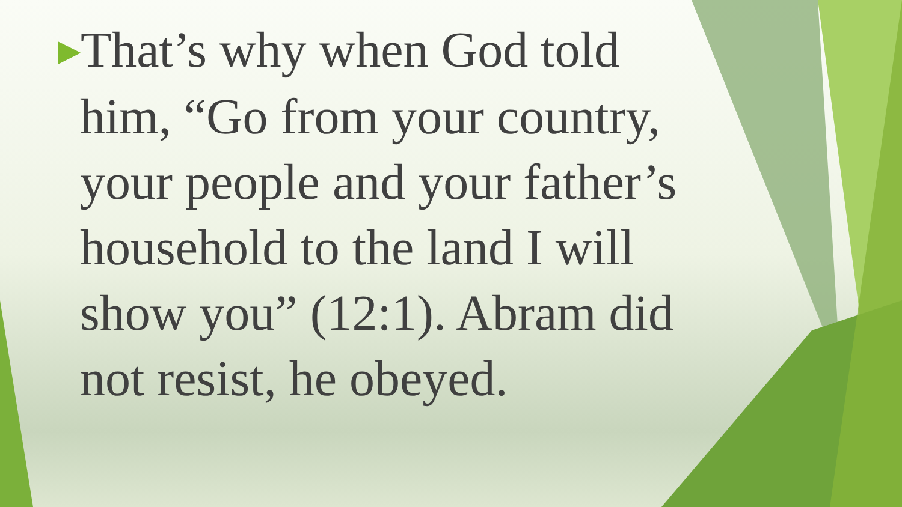▶That’s why when God told
him, “Go from your country,
your people and your father’s
household to the land I will
show you” (12:1). Abram did
not resist, he obeyed.